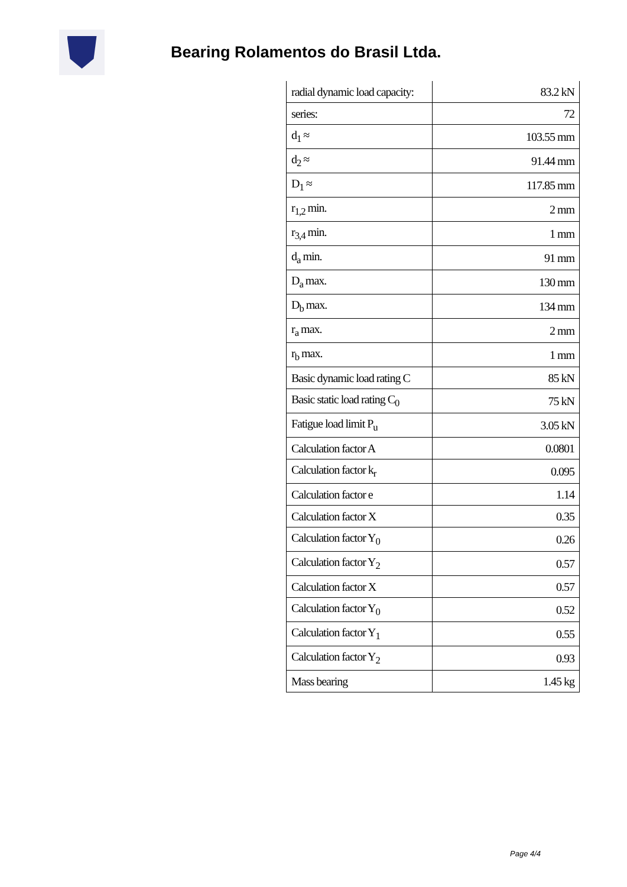Bearing Rolamentos do Brasil Ltda.
| radial dynamic load capacity: | 83.2 kN |
| series: | 72 |
| d<sub>1</sub> ≈ | 103.55 mm |
| d<sub>2</sub> ≈ | 91.44 mm |
| D<sub>1</sub> ≈ | 117.85 mm |
| r<sub>1,2</sub> min. | 2 mm |
| r<sub>3,4</sub> min. | 1 mm |
| d<sub>a</sub> min. | 91 mm |
| D<sub>a</sub> max. | 130 mm |
| D<sub>b</sub> max. | 134 mm |
| r<sub>a</sub> max. | 2 mm |
| r<sub>b</sub> max. | 1 mm |
| Basic dynamic load rating C | 85 kN |
| Basic static load rating C<sub>0</sub> | 75 kN |
| Fatigue load limit P<sub>u</sub> | 3.05 kN |
| Calculation factor A | 0.0801 |
| Calculation factor k<sub>r</sub> | 0.095 |
| Calculation factor e | 1.14 |
| Calculation factor X | 0.35 |
| Calculation factor Y<sub>0</sub> | 0.26 |
| Calculation factor Y<sub>2</sub> | 0.57 |
| Calculation factor X | 0.57 |
| Calculation factor Y<sub>0</sub> | 0.52 |
| Calculation factor Y<sub>1</sub> | 0.55 |
| Calculation factor Y<sub>2</sub> | 0.93 |
| Mass bearing | 1.45 kg |
Page 4/4